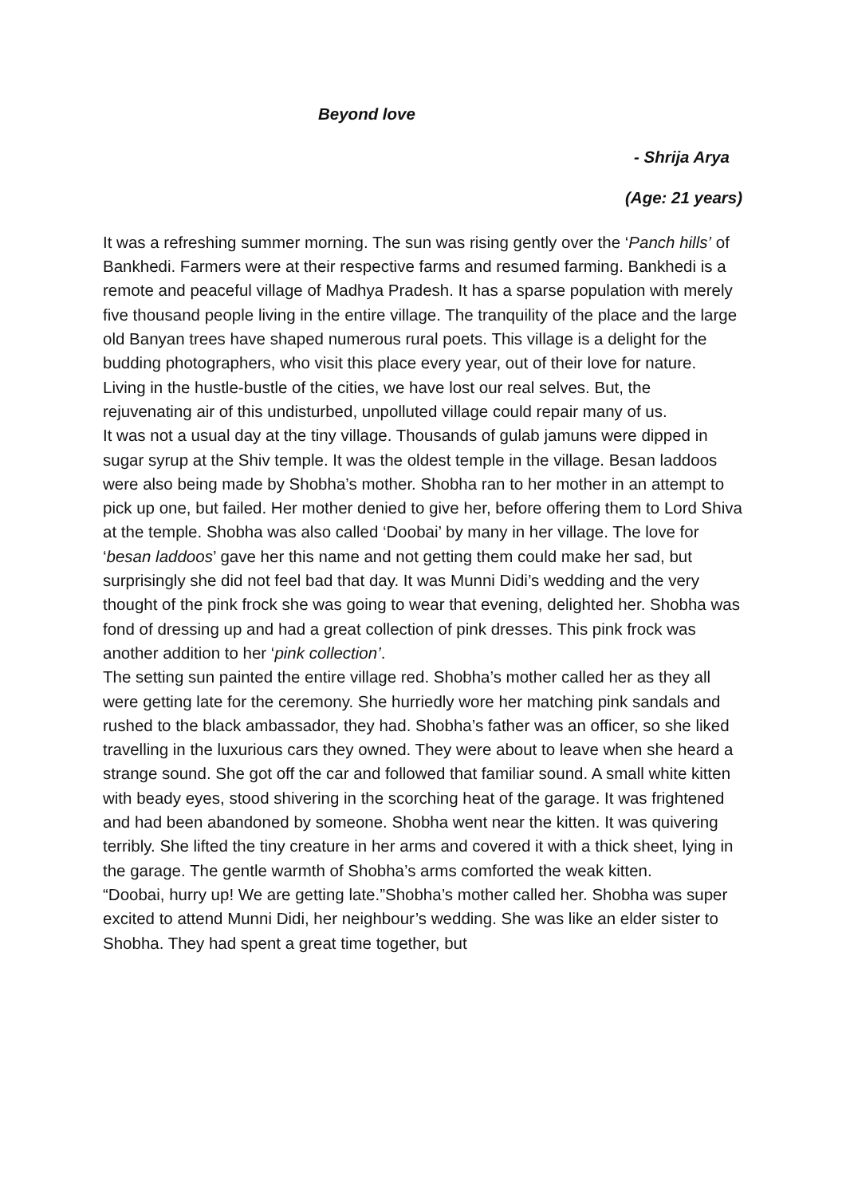Beyond love
- Shrija Arya
(Age: 21 years)
It was a refreshing summer morning. The sun was rising gently over the ‘Panch hills’ of Bankhedi. Farmers were at their respective farms and resumed farming. Bankhedi is a remote and peaceful village of Madhya Pradesh. It has a sparse population with merely five thousand people living in the entire village. The tranquility of the place and the large old Banyan trees have shaped numerous rural poets. This village is a delight for the budding photographers, who visit this place every year, out of their love for nature. Living in the hustle-bustle of the cities, we have lost our real selves. But, the rejuvenating air of this undisturbed, unpolluted village could repair many of us.
It was not a usual day at the tiny village. Thousands of gulab jamuns were dipped in sugar syrup at the Shiv temple. It was the oldest temple in the village. Besan laddoos were also being made by Shobha’s mother. Shobha ran to her mother in an attempt to pick up one, but failed. Her mother denied to give her, before offering them to Lord Shiva at the temple. Shobha was also called ‘Doobai’ by many in her village. The love for ‘besan laddoos’ gave her this name and not getting them could make her sad, but surprisingly she did not feel bad that day. It was Munni Didi’s wedding and the very thought of the pink frock she was going to wear that evening, delighted her. Shobha was fond of dressing up and had a great collection of pink dresses. This pink frock was another addition to her ‘pink collection’.
The setting sun painted the entire village red. Shobha’s mother called her as they all were getting late for the ceremony. She hurriedly wore her matching pink sandals and rushed to the black ambassador, they had. Shobha’s father was an officer, so she liked travelling in the luxurious cars they owned. They were about to leave when she heard a strange sound. She got off the car and followed that familiar sound. A small white kitten with beady eyes, stood shivering in the scorching heat of the garage. It was frightened and had been abandoned by someone. Shobha went near the kitten. It was quivering terribly. She lifted the tiny creature in her arms and covered it with a thick sheet, lying in the garage. The gentle warmth of Shobha’s arms comforted the weak kitten.
“Doobai, hurry up! We are getting late.”Shobha’s mother called her. Shobha was super excited to attend Munni Didi, her neighbour’s wedding. She was like an elder sister to Shobha. They had spent a great time together, but